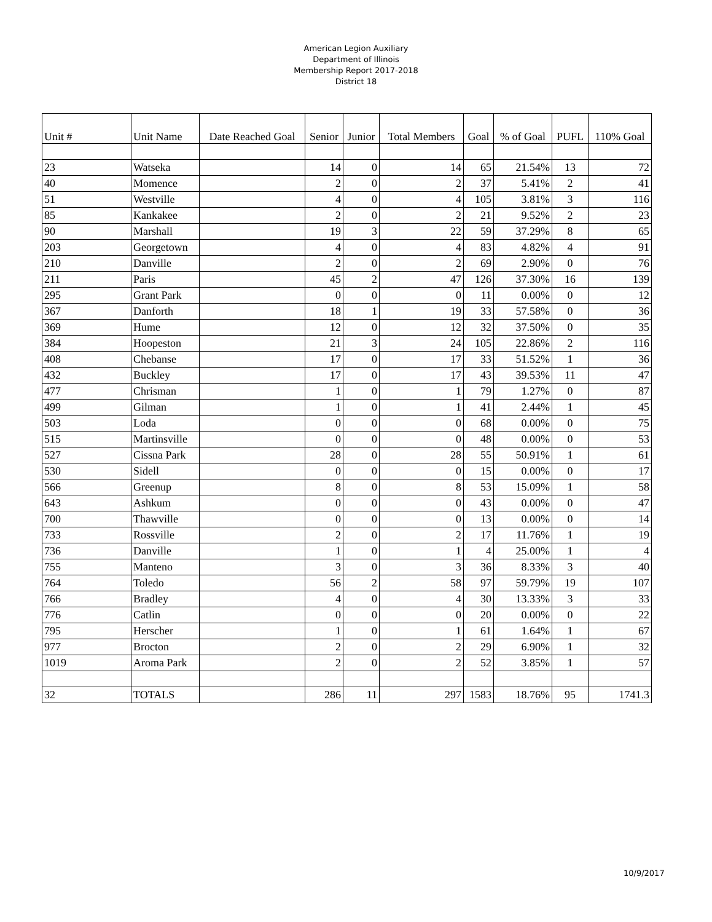American Legion Auxiliary
Department of Illinois
Membership Report 2017-2018
District 18
| Unit # | Unit Name | Date Reached Goal | Senior | Junior | Total Members | Goal | % of Goal | PUFL | 110% Goal |
| --- | --- | --- | --- | --- | --- | --- | --- | --- | --- |
| 23 | Watseka | | 14 | 0 | 14 | 65 | 21.54% | 13 | 72 |
| 40 | Momence | | 2 | 0 | 2 | 37 | 5.41% | 2 | 41 |
| 51 | Westville | | 4 | 0 | 4 | 105 | 3.81% | 3 | 116 |
| 85 | Kankakee | | 2 | 0 | 2 | 21 | 9.52% | 2 | 23 |
| 90 | Marshall | | 19 | 3 | 22 | 59 | 37.29% | 8 | 65 |
| 203 | Georgetown | | 4 | 0 | 4 | 83 | 4.82% | 4 | 91 |
| 210 | Danville | | 2 | 0 | 2 | 69 | 2.90% | 0 | 76 |
| 211 | Paris | | 45 | 2 | 47 | 126 | 37.30% | 16 | 139 |
| 295 | Grant Park | | 0 | 0 | 0 | 11 | 0.00% | 0 | 12 |
| 367 | Danforth | | 18 | 1 | 19 | 33 | 57.58% | 0 | 36 |
| 369 | Hume | | 12 | 0 | 12 | 32 | 37.50% | 0 | 35 |
| 384 | Hoopeston | | 21 | 3 | 24 | 105 | 22.86% | 2 | 116 |
| 408 | Chebanse | | 17 | 0 | 17 | 33 | 51.52% | 1 | 36 |
| 432 | Buckley | | 17 | 0 | 17 | 43 | 39.53% | 11 | 47 |
| 477 | Chrisman | | 1 | 0 | 1 | 79 | 1.27% | 0 | 87 |
| 499 | Gilman | | 1 | 0 | 1 | 41 | 2.44% | 1 | 45 |
| 503 | Loda | | 0 | 0 | 0 | 68 | 0.00% | 0 | 75 |
| 515 | Martinsville | | 0 | 0 | 0 | 48 | 0.00% | 0 | 53 |
| 527 | Cissna Park | | 28 | 0 | 28 | 55 | 50.91% | 1 | 61 |
| 530 | Sidell | | 0 | 0 | 0 | 15 | 0.00% | 0 | 17 |
| 566 | Greenup | | 8 | 0 | 8 | 53 | 15.09% | 1 | 58 |
| 643 | Ashkum | | 0 | 0 | 0 | 43 | 0.00% | 0 | 47 |
| 700 | Thawville | | 0 | 0 | 0 | 13 | 0.00% | 0 | 14 |
| 733 | Rossville | | 2 | 0 | 2 | 17 | 11.76% | 1 | 19 |
| 736 | Danville | | 1 | 0 | 1 | 4 | 25.00% | 1 | 4 |
| 755 | Manteno | | 3 | 0 | 3 | 36 | 8.33% | 3 | 40 |
| 764 | Toledo | | 56 | 2 | 58 | 97 | 59.79% | 19 | 107 |
| 766 | Bradley | | 4 | 0 | 4 | 30 | 13.33% | 3 | 33 |
| 776 | Catlin | | 0 | 0 | 0 | 20 | 0.00% | 0 | 22 |
| 795 | Herscher | | 1 | 0 | 1 | 61 | 1.64% | 1 | 67 |
| 977 | Brocton | | 2 | 0 | 2 | 29 | 6.90% | 1 | 32 |
| 1019 | Aroma Park | | 2 | 0 | 2 | 52 | 3.85% | 1 | 57 |
| 32 | TOTALS | | 286 | 11 | 297 | 1583 | 18.76% | 95 | 1741.3 |
10/9/2017